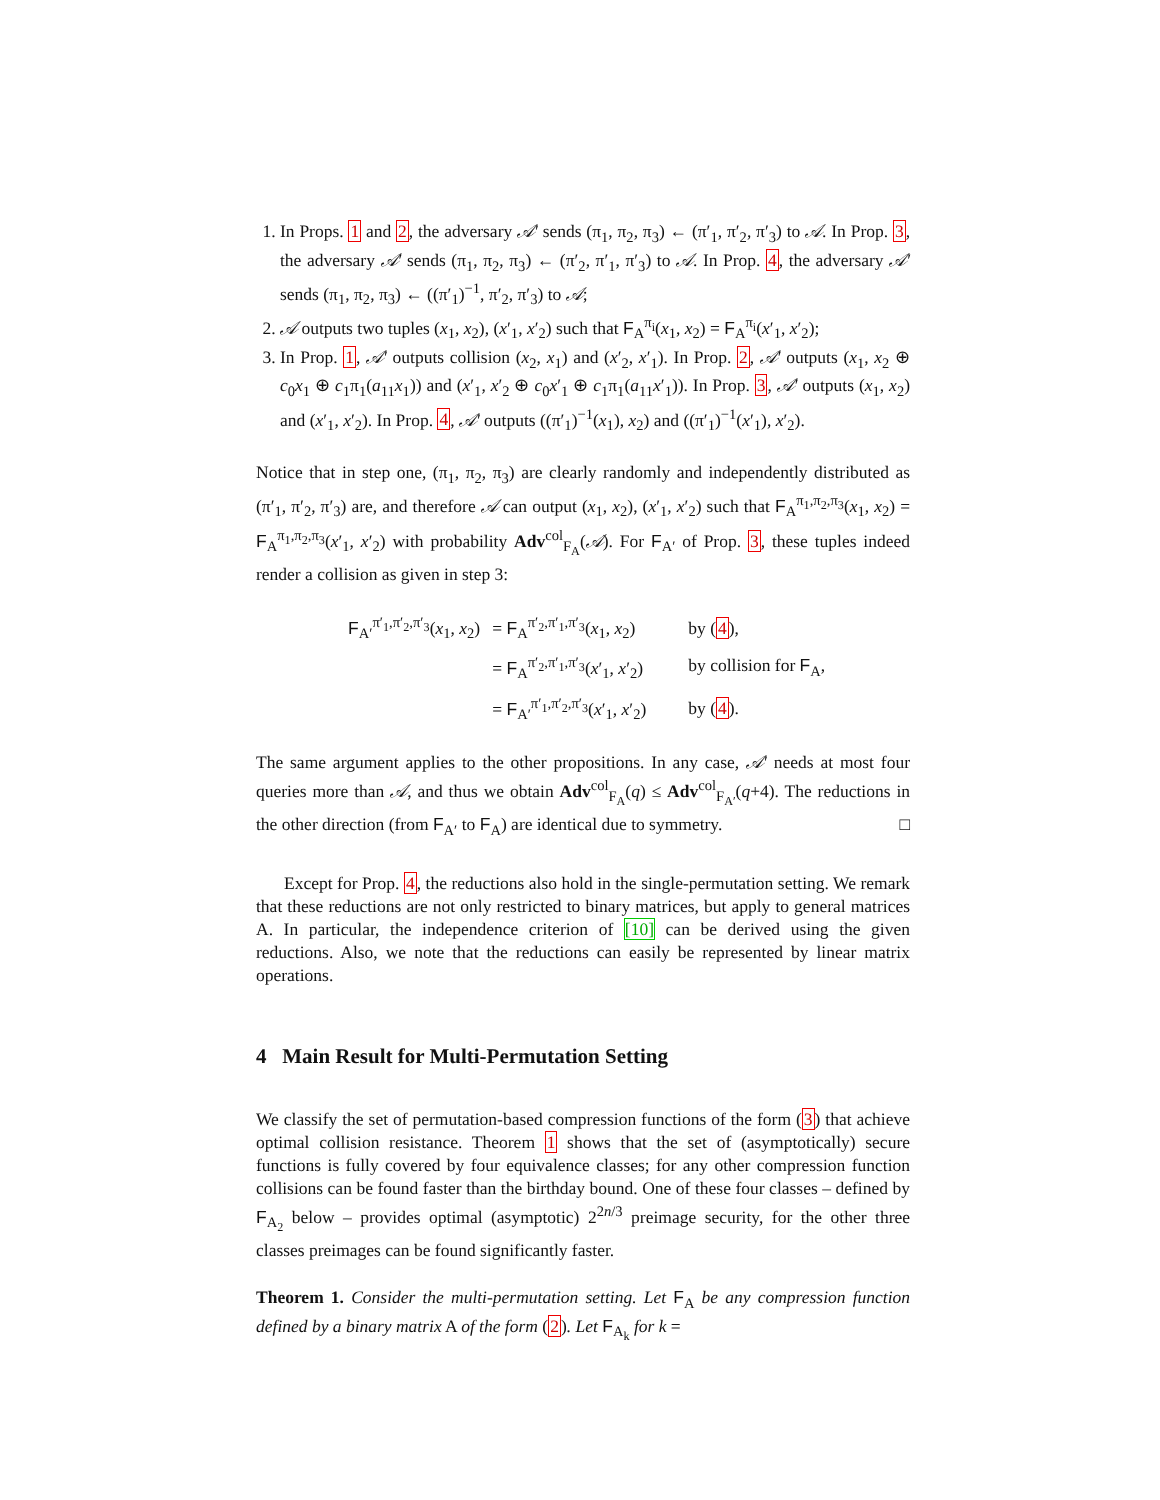1. In Props. 1 and 2, the adversary 𝒜′ sends (π<sub>1</sub>, π<sub>2</sub>, π<sub>3</sub>) ← (π′<sub>1</sub>, π′<sub>2</sub>, π′<sub>3</sub>) to 𝒜. In Prop. 3, the adversary 𝒜′ sends (π<sub>1</sub>, π<sub>2</sub>, π<sub>3</sub>) ← (π′<sub>2</sub>, π′<sub>1</sub>, π′<sub>3</sub>) to 𝒜. In Prop. 4, the adversary 𝒜′ sends (π<sub>1</sub>, π<sub>2</sub>, π<sub>3</sub>) ← ((π′<sub>1</sub>)<sup>−1</sup>, π′<sub>2</sub>, π′<sub>3</sub>) to 𝒜;
2. 𝒜 outputs two tuples (x<sub>1</sub>, x<sub>2</sub>), (x′<sub>1</sub>, x′<sub>2</sub>) such that F<sub>A</sub><sup>π<sub>i</sub></sup>(x<sub>1</sub>, x<sub>2</sub>) = F<sub>A</sub><sup>π<sub>i</sub></sup>(x′<sub>1</sub>, x′<sub>2</sub>);
3. In Prop. 1, 𝒜′ outputs collision (x<sub>2</sub>, x<sub>1</sub>) and (x′<sub>2</sub>, x′<sub>1</sub>). In Prop. 2, 𝒜′ outputs (x<sub>1</sub>, x<sub>2</sub> ⊕ c<sub>0</sub>x<sub>1</sub> ⊕ c<sub>1</sub>π<sub>1</sub>(a<sub>11</sub>x<sub>1</sub>)) and (x′<sub>1</sub>, x′<sub>2</sub> ⊕ c<sub>0</sub>x′<sub>1</sub> ⊕ c<sub>1</sub>π<sub>1</sub>(a<sub>11</sub>x′<sub>1</sub>)). In Prop. 3, 𝒜′ outputs (x<sub>1</sub>, x<sub>2</sub>) and (x′<sub>1</sub>, x′<sub>2</sub>). In Prop. 4, 𝒜′ outputs ((π′<sub>1</sub>)<sup>−1</sup>(x<sub>1</sub>), x<sub>2</sub>) and ((π′<sub>1</sub>)<sup>−1</sup>(x′<sub>1</sub>), x′<sub>2</sub>).
Notice that in step one, (π<sub>1</sub>, π<sub>2</sub>, π<sub>3</sub>) are clearly randomly and independently distributed as (π′<sub>1</sub>, π′<sub>2</sub>, π′<sub>3</sub>) are, and therefore 𝒜 can output (x<sub>1</sub>, x<sub>2</sub>), (x′<sub>1</sub>, x′<sub>2</sub>) such that F<sub>A</sub><sup>π<sub>1</sub>,π<sub>2</sub>,π<sub>3</sub></sup>(x<sub>1</sub>, x<sub>2</sub>) = F<sub>A</sub><sup>π<sub>1</sub>,π<sub>2</sub>,π<sub>3</sub></sup>(x′<sub>1</sub>, x′<sub>2</sub>) with probability Adv<sup>col</sup><sub>F<sub>A</sub></sub>(𝒜). For F<sub>A′</sub> of Prop. 3, these tuples indeed render a collision as given in step 3:
| F<sub>A′</sub><sup>π′<sub>1</sub>,π′<sub>2</sub>,π′<sub>3</sub></sup>( x<sub>1</sub>, x<sub>2</sub>) | = F<sub>A</sub><sup>π′<sub>2</sub>,π′<sub>1</sub>,π′<sub>3</sub></sup>( x<sub>1</sub>, x<sub>2</sub>) | by ( 4 ), |
| | = F<sub>A</sub><sup>π′<sub>2</sub>,π′<sub>1</sub>,π′<sub>3</sub></sup>( x ′<sub>1</sub>, x ′<sub>2</sub>) | by collision for F<sub>A</sub>, |
| | = F<sub>A′</sub><sup>π′<sub>1</sub>,π′<sub>2</sub>,π′<sub>3</sub></sup>( x ′<sub>1</sub>, x ′<sub>2</sub>) | by ( 4 ). |
The same argument applies to the other propositions. In any case, 𝒜′ needs at most four queries more than 𝒜, and thus we obtain Adv<sup>col</sup><sub>F<sub>A</sub></sub>(q) ≤ Adv<sup>col</sup><sub>F<sub>A′</sub></sub>(q+4). The reductions in the other direction (from F<sub>A′</sub> to F<sub>A</sub>) are identical due to symmetry. □
Except for Prop. 4, the reductions also hold in the single-permutation setting. We remark that these reductions are not only restricted to binary matrices, but apply to general matrices A. In particular, the independence criterion of [10] can be derived using the given reductions. Also, we note that the reductions can easily be represented by linear matrix operations.
4 Main Result for Multi-Permutation Setting
We classify the set of permutation-based compression functions of the form (3) that achieve optimal collision resistance. Theorem 1 shows that the set of (asymptotically) secure functions is fully covered by four equivalence classes; for any other compression function collisions can be found faster than the birthday bound. One of these four classes – defined by F<sub>A<sub>2</sub></sub> below – provides optimal (asymptotic) 2<sup>2n/3</sup> preimage security, for the other three classes preimages can be found significantly faster.
Theorem 1. Consider the multi-permutation setting. Let F<sub>A</sub> be any compression function defined by a binary matrix A of the form (2). Let F<sub>A<sub>k</sub></sub> for k =